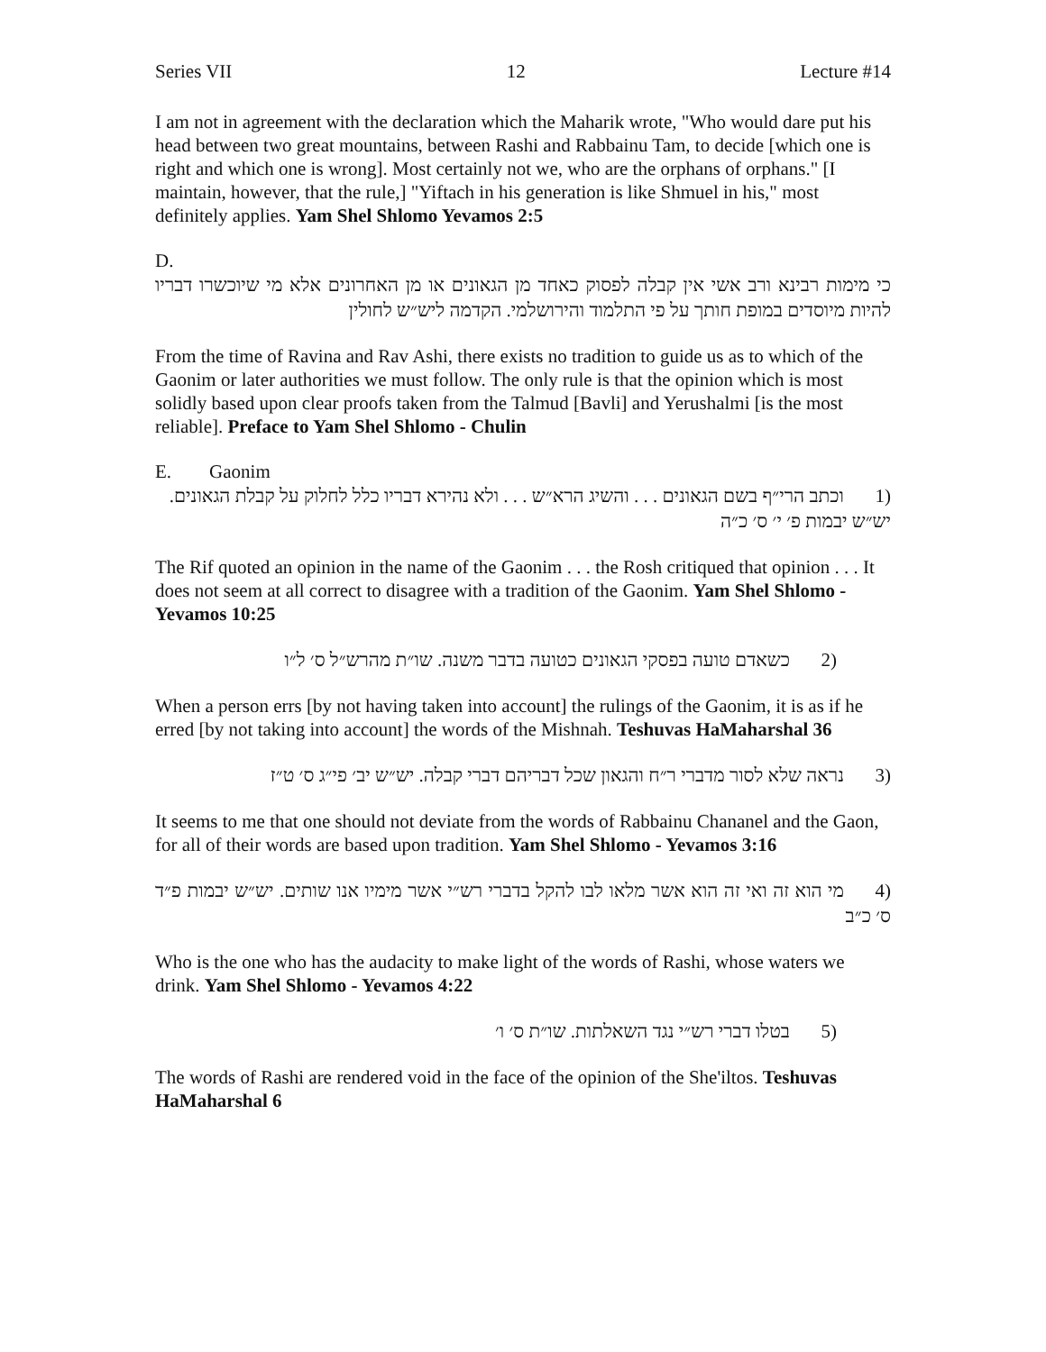Series VII 12 Lecture #14
I am not in agreement with the declaration which the Maharik wrote, "Who would dare put his head between two great mountains, between Rashi and Rabbainu Tam, to decide [which one is right and which one is wrong]. Most certainly not we, who are the orphans of orphans." [I maintain, however, that the rule,] "Yiftach in his generation is like Shmuel in his," most definitely applies. Yam Shel Shlomo Yevamos 2:5
D.
כי מימות רבינא ורב אשי אין קבלה לפסוק כאחד מן הגאונים או מן האחרונים אלא מי שיוכשרו דבריו להיות מיוסדים במופת חותך על פי התלמוד והירושלמי. הקדמה ליש״ש לחולין
From the time of Ravina and Rav Ashi, there exists no tradition to guide us as to which of the Gaonim or later authorities we must follow. The only rule is that the opinion which is most solidly based upon clear proofs taken from the Talmud [Bavli] and Yerushalmi [is the most reliable]. Preface to Yam Shel Shlomo - Chulin
E. Gaonim
(1 וכתב הרי״ף בשם הגאונים . . . והשיג הרא״ש . . . ולא נהירא דבריו כלל לחלוק על קבלת הגאונים. יש״ש יבמות פ׳ י׳ ס׳ כ״ה
The Rif quoted an opinion in the name of the Gaonim . . . the Rosh critiqued that opinion . . . It does not seem at all correct to disagree with a tradition of the Gaonim. Yam Shel Shlomo - Yevamos 10:25
(2 כשאדם טועה בפסקי הגאונים כטועה בדבר משנה. שו״ת מהרש״ל ס׳ ל״ו
When a person errs [by not having taken into account] the rulings of the Gaonim, it is as if he erred [by not taking into account] the words of the Mishnah. Teshuvas HaMaharshal 36
(3 נראה שלא לסור מדברי ר״ח והגאון שכל דבריהם דברי קבלה. יש״ש יב׳ פי״ג ס׳ ט״ז
It seems to me that one should not deviate from the words of Rabbainu Chananel and the Gaon, for all of their words are based upon tradition. Yam Shel Shlomo - Yevamos 3:16
(4 מי הוא זה ואי זה הוא אשר מלאו לבו להקל בדברי רש״י אשר מימיו אנו שותים. יש״ש יבמות פ״ד ס׳ כ״ב
Who is the one who has the audacity to make light of the words of Rashi, whose waters we drink. Yam Shel Shlomo - Yevamos 4:22
(5 בטלו דברי רש״י נגד השאלתות. שו״ת ס׳ ו׳
The words of Rashi are rendered void in the face of the opinion of the She'iltos. Teshuvas HaMaharshal 6